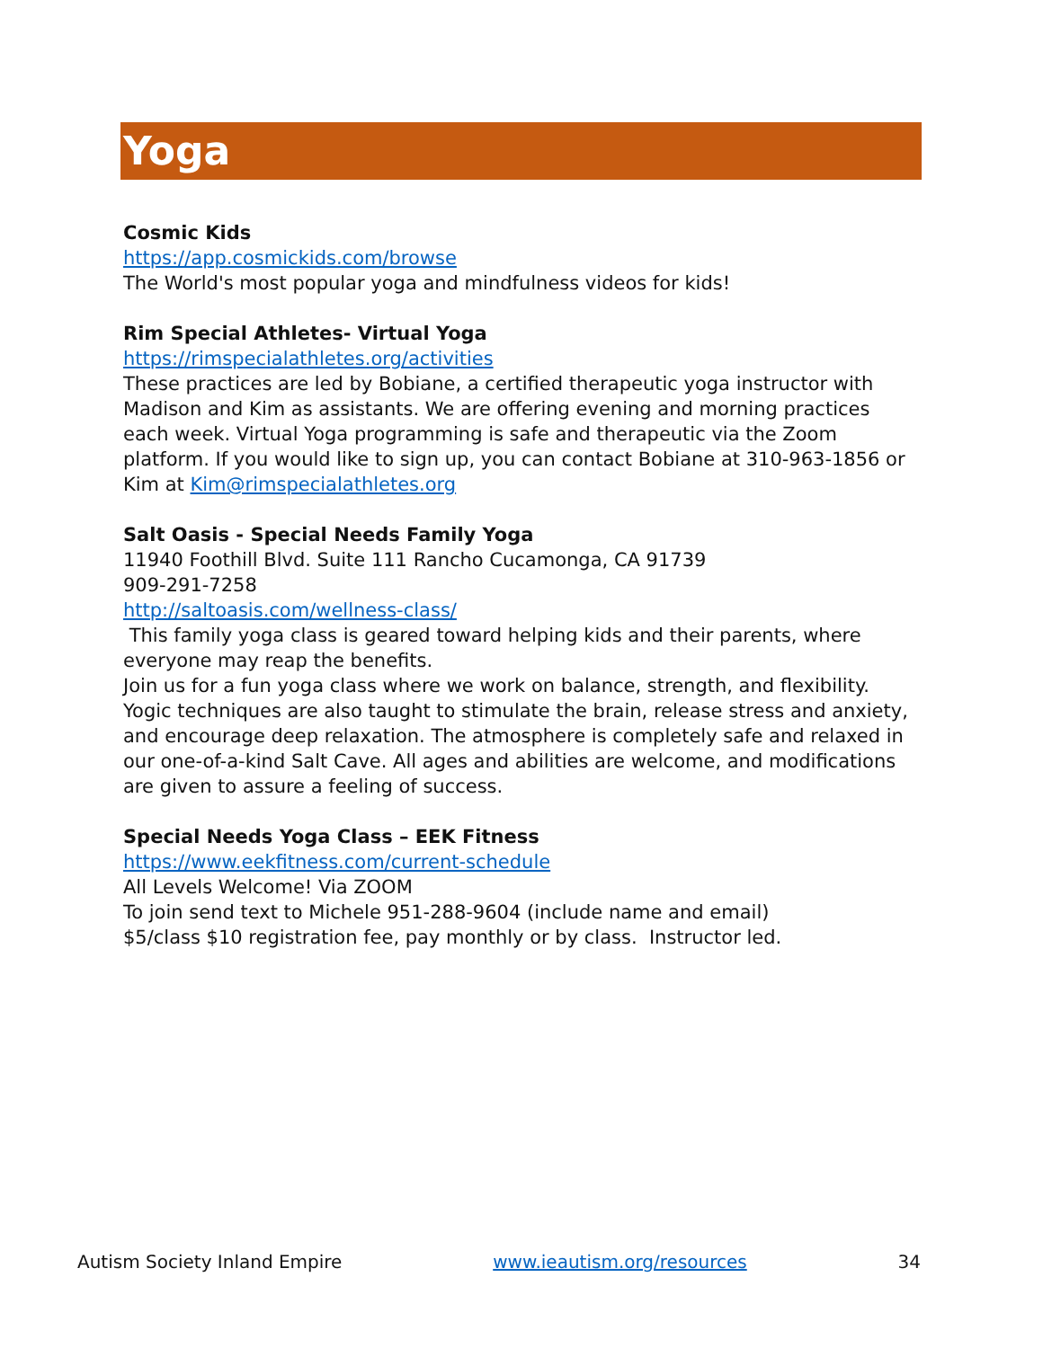Yoga
Cosmic Kids
https://app.cosmickids.com/browse
The World's most popular yoga and mindfulness videos for kids!
Rim Special Athletes- Virtual Yoga
https://rimspecialathletes.org/activities
These practices are led by Bobiane, a certified therapeutic yoga instructor with Madison and Kim as assistants. We are offering evening and morning practices each week. Virtual Yoga programming is safe and therapeutic via the Zoom platform. If you would like to sign up, you can contact Bobiane at 310-963-1856 or Kim at Kim@rimspecialathletes.org
Salt Oasis - Special Needs Family Yoga
11940 Foothill Blvd. Suite 111 Rancho Cucamonga, CA 91739
909-291-7258
http://saltoasis.com/wellness-class/
This family yoga class is geared toward helping kids and their parents, where everyone may reap the benefits.
Join us for a fun yoga class where we work on balance, strength, and flexibility. Yogic techniques are also taught to stimulate the brain, release stress and anxiety, and encourage deep relaxation. The atmosphere is completely safe and relaxed in our one-of-a-kind Salt Cave. All ages and abilities are welcome, and modifications are given to assure a feeling of success.
Special Needs Yoga Class – EEK Fitness
https://www.eekfitness.com/current-schedule
All Levels Welcome! Via ZOOM
To join send text to Michele 951-288-9604 (include name and email)
$5/class $10 registration fee, pay monthly or by class. Instructor led.
Autism Society Inland Empire www.ieautism.org/resources 34